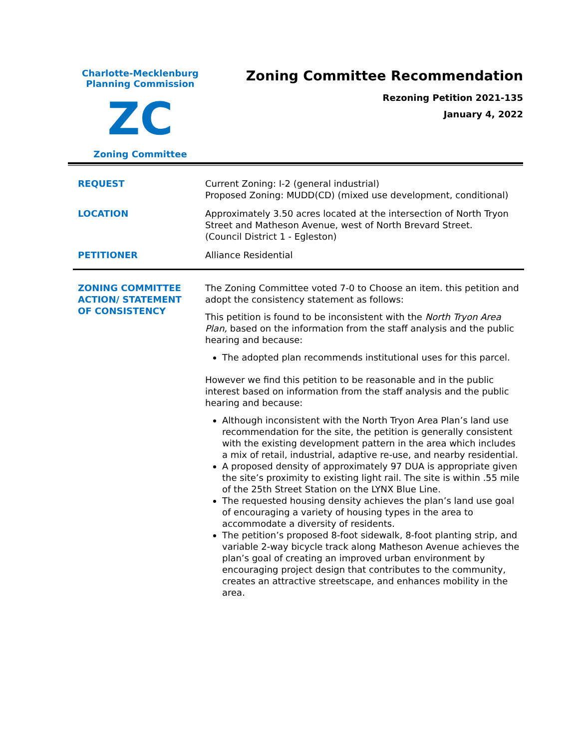Charlotte-Mecklenburg
Planning Commission
ZC
Zoning Committee
Zoning Committee Recommendation
Rezoning Petition 2021-135
January 4, 2022
| REQUEST | Current Zoning: I-2 (general industrial) Proposed Zoning: MUDD(CD) (mixed use development, conditional) |
| LOCATION | Approximately 3.50 acres located at the intersection of North Tryon Street and Matheson Avenue, west of North Brevard Street. (Council District 1 - Egleston) |
| PETITIONER | Alliance Residential |
| ZONING COMMITTEE ACTION/ STATEMENT OF CONSISTENCY | The Zoning Committee voted 7-0 to Choose an item. this petition and adopt the consistency statement as follows: This petition is found to be inconsistent with the North Tryon Area Plan, based on the information from the staff analysis and the public hearing and because: The adopted plan recommends institutional uses for this parcel. However we find this petition to be reasonable and in the public interest based on information from the staff analysis and the public hearing and because: Although inconsistent with the North Tryon Area Plan’s land use recommendation for the site, the petition is generally consistent with the existing development pattern in the area which includes a mix of retail, industrial, adaptive re-use, and nearby residential. A proposed density of approximately 97 DUA is appropriate given the site’s proximity to existing light rail. The site is within .55 mile of the 25th Street Station on the LYNX Blue Line. The requested housing density achieves the plan’s land use goal of encouraging a variety of housing types in the area to accommodate a diversity of residents. The petition’s proposed 8-foot sidewalk, 8-foot planting strip, and variable 2-way bicycle track along Matheson Avenue achieves the plan’s goal of creating an improved urban environment by encouraging project design that contributes to the community, creates an attractive streetscape, and enhances mobility in the area. |